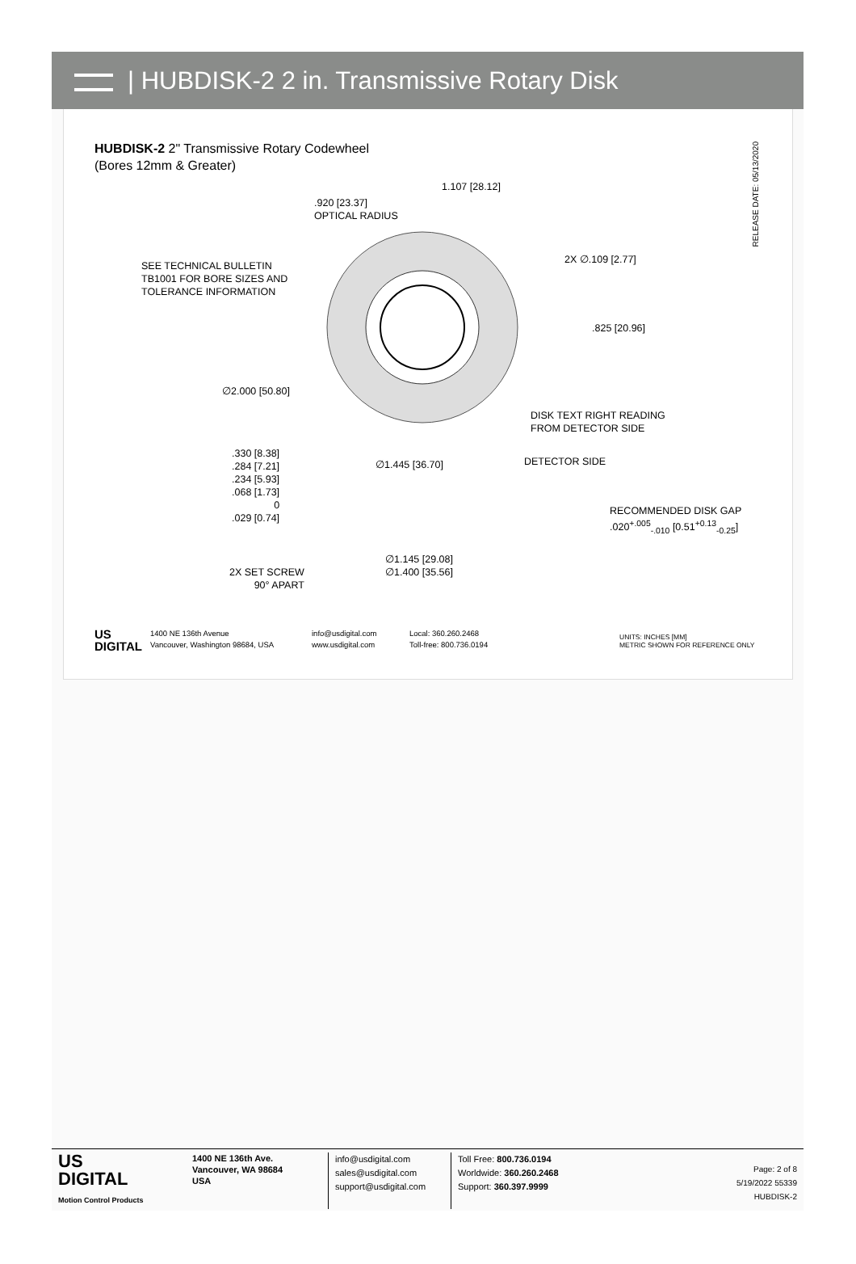| HUBDISK-2 2 in. Transmissive Rotary Disk
HUBDISK-2 2" Transmissive Rotary Codewheel
(Bores 12mm & Greater)
RELEASE DATE: 05/13/2020
1.107 [28.12]
.920 [23.37]
OPTICAL RADIUS
SEE TECHNICAL BULLETIN
TB1001 FOR BORE SIZES AND
TOLERANCE INFORMATION
2X ∅.109 [2.77]
.825 [20.96]
∅2.000 [50.80]
DISK TEXT RIGHT READING
FROM DETECTOR SIDE
.330 [8.38]
.284 [7.21]
.234 [5.93]
.068 [1.73]
0
.029 [0.74]
∅1.445 [36.70] DETECTOR SIDE
RECOMMENDED DISK GAP
.020<sup>+.005</sup><sub>-.010</sub> [0.51<sup>+0.13</sup><sub>-0.25</sub>]
∅1.145 [29.08]
∅1.400 [35.56]
2X SET SCREW
90° APART
US
DIGITAL
1400 NE 136th Avenue
Vancouver, Washington 98684, USA
info@usdigital.com
www.usdigital.com
Local: 360.260.2468
Toll-free: 800.736.0194
UNITS: INCHES [MM]
METRIC SHOWN FOR REFERENCE ONLY
US
DIGITAL
Motion Control Products
1400 NE 136th Ave.
Vancouver, WA 98684
USA
info@usdigital.com
sales@usdigital.com
support@usdigital.com
Toll Free: 800.736.0194
Worldwide: 360.260.2468
Support: 360.397.9999
Page: 2 of 8
5/19/2022 55339
HUBDISK-2